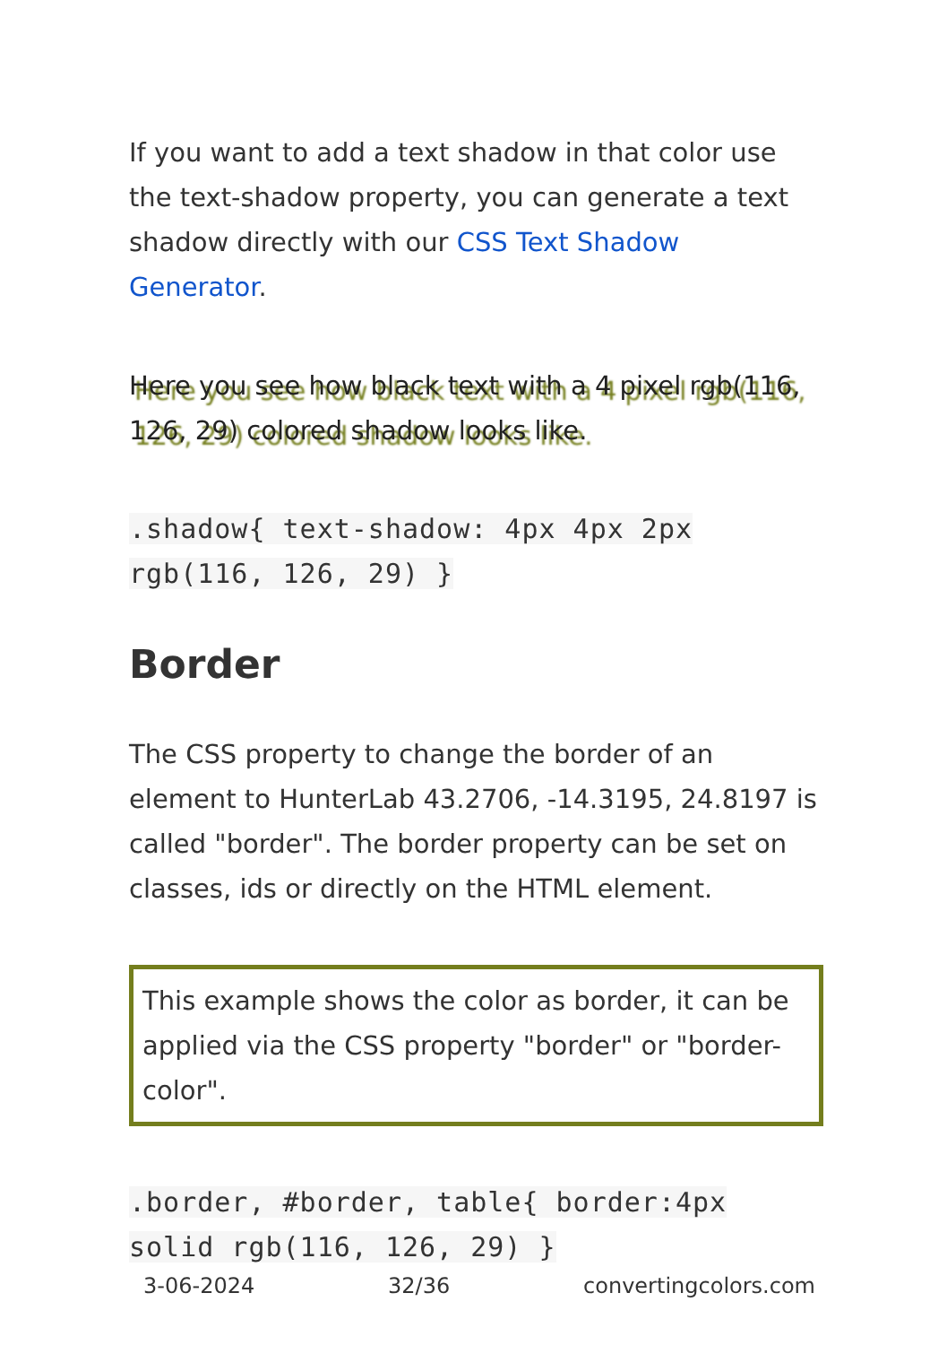If you want to add a text shadow in that color use the text-shadow property, you can generate a text shadow directly with our CSS Text Shadow Generator.
Here you see how black text with a 4 pixel rgb(116, 126, 29) colored shadow looks like.
.shadow{ text-shadow: 4px 4px 2px rgb(116, 126, 29) }
Border
The CSS property to change the border of an element to HunterLab 43.2706, -14.3195, 24.8197 is called "border". The border property can be set on classes, ids or directly on the HTML element.
This example shows the color as border, it can be applied via the CSS property "border" or "border-color".
.border, #border, table{ border:4px solid rgb(116, 126, 29) }
3-06-2024 32/36 convertingcolors.com